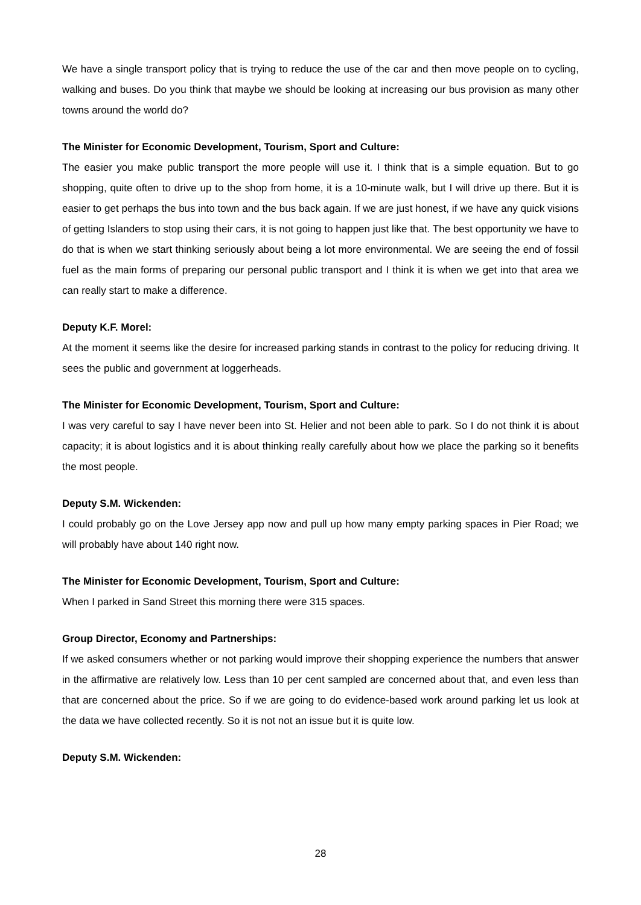We have a single transport policy that is trying to reduce the use of the car and then move people on to cycling, walking and buses. Do you think that maybe we should be looking at increasing our bus provision as many other towns around the world do?
The Minister for Economic Development, Tourism, Sport and Culture:
The easier you make public transport the more people will use it. I think that is a simple equation. But to go shopping, quite often to drive up to the shop from home, it is a 10-minute walk, but I will drive up there. But it is easier to get perhaps the bus into town and the bus back again. If we are just honest, if we have any quick visions of getting Islanders to stop using their cars, it is not going to happen just like that. The best opportunity we have to do that is when we start thinking seriously about being a lot more environmental. We are seeing the end of fossil fuel as the main forms of preparing our personal public transport and I think it is when we get into that area we can really start to make a difference.
Deputy K.F. Morel:
At the moment it seems like the desire for increased parking stands in contrast to the policy for reducing driving. It sees the public and government at loggerheads.
The Minister for Economic Development, Tourism, Sport and Culture:
I was very careful to say I have never been into St. Helier and not been able to park. So I do not think it is about capacity; it is about logistics and it is about thinking really carefully about how we place the parking so it benefits the most people.
Deputy S.M. Wickenden:
I could probably go on the Love Jersey app now and pull up how many empty parking spaces in Pier Road; we will probably have about 140 right now.
The Minister for Economic Development, Tourism, Sport and Culture:
When I parked in Sand Street this morning there were 315 spaces.
Group Director, Economy and Partnerships:
If we asked consumers whether or not parking would improve their shopping experience the numbers that answer in the affirmative are relatively low. Less than 10 per cent sampled are concerned about that, and even less than that are concerned about the price. So if we are going to do evidence-based work around parking let us look at the data we have collected recently. So it is not not an issue but it is quite low.
Deputy S.M. Wickenden:
28